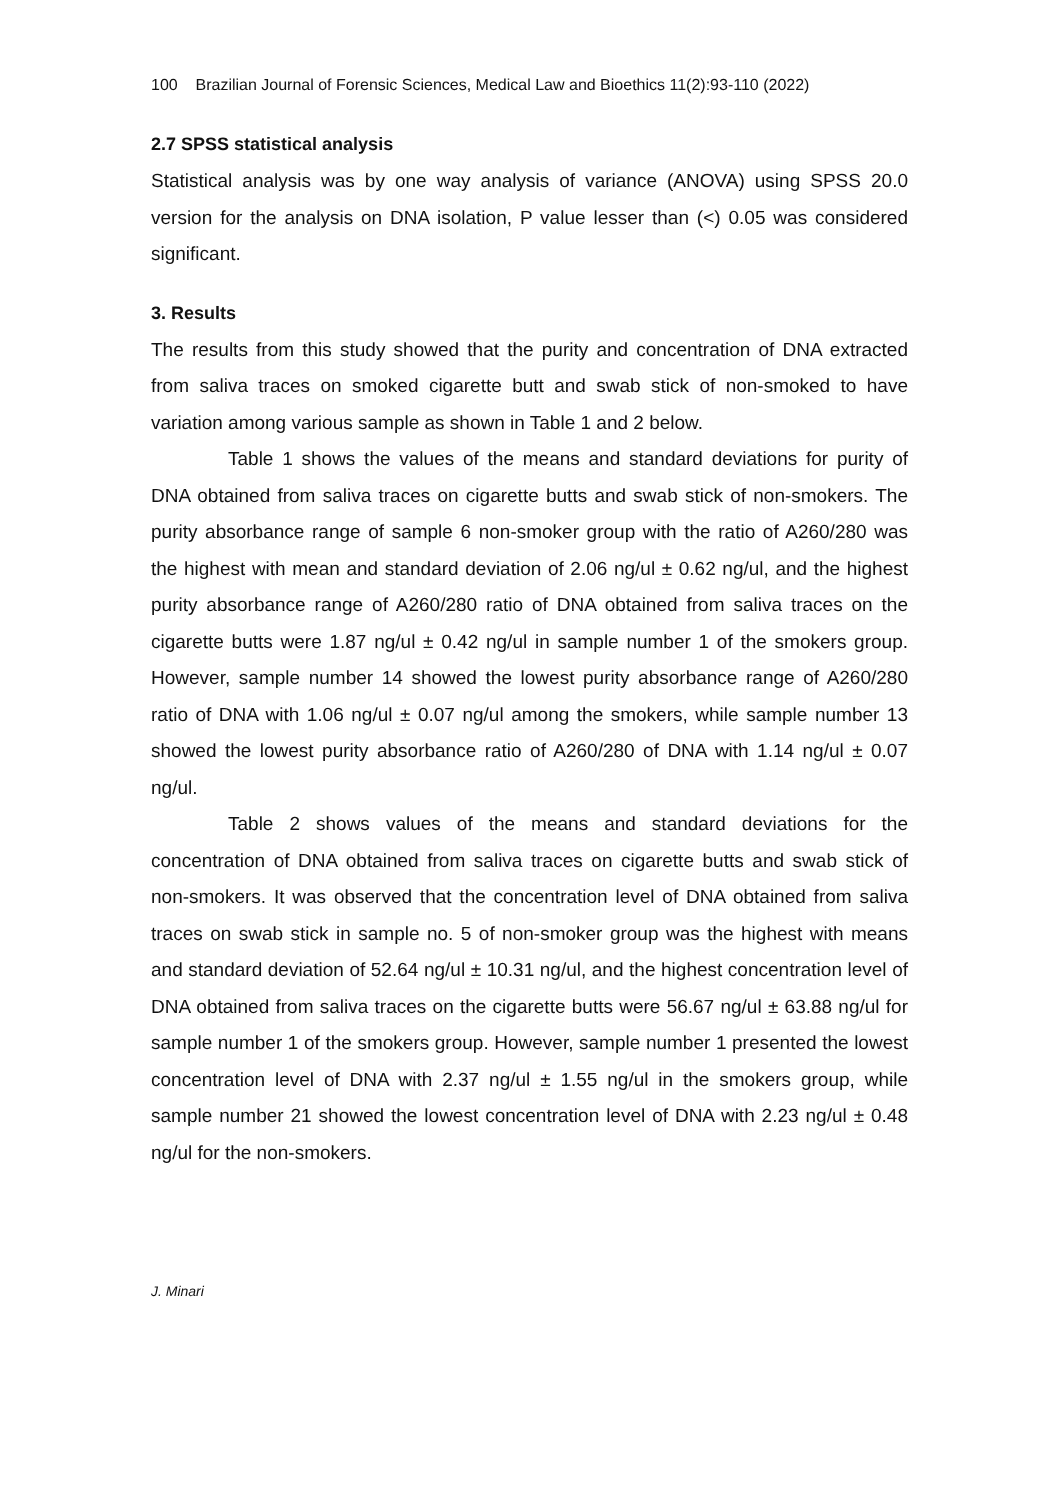100 Brazilian Journal of Forensic Sciences, Medical Law and Bioethics 11(2):93-110 (2022)
2.7 SPSS statistical analysis
Statistical analysis was by one way analysis of variance (ANOVA) using SPSS 20.0 version for the analysis on DNA isolation, P value lesser than (<) 0.05 was considered significant.
3. Results
The results from this study showed that the purity and concentration of DNA extracted from saliva traces on smoked cigarette butt and swab stick of non-smoked to have variation among various sample as shown in Table 1 and 2 below.
Table 1 shows the values of the means and standard deviations for purity of DNA obtained from saliva traces on cigarette butts and swab stick of non-smokers. The purity absorbance range of sample 6 non-smoker group with the ratio of A260/280 was the highest with mean and standard deviation of 2.06 ng/ul ± 0.62 ng/ul, and the highest purity absorbance range of A260/280 ratio of DNA obtained from saliva traces on the cigarette butts were 1.87 ng/ul ± 0.42 ng/ul in sample number 1 of the smokers group. However, sample number 14 showed the lowest purity absorbance range of A260/280 ratio of DNA with 1.06 ng/ul ± 0.07 ng/ul among the smokers, while sample number 13 showed the lowest purity absorbance ratio of A260/280 of DNA with 1.14 ng/ul ± 0.07 ng/ul.
Table 2 shows values of the means and standard deviations for the concentration of DNA obtained from saliva traces on cigarette butts and swab stick of non-smokers. It was observed that the concentration level of DNA obtained from saliva traces on swab stick in sample no. 5 of non-smoker group was the highest with means and standard deviation of 52.64 ng/ul ± 10.31 ng/ul, and the highest concentration level of DNA obtained from saliva traces on the cigarette butts were 56.67 ng/ul ± 63.88 ng/ul for sample number 1 of the smokers group. However, sample number 1 presented the lowest concentration level of DNA with 2.37 ng/ul ± 1.55 ng/ul in the smokers group, while sample number 21 showed the lowest concentration level of DNA with 2.23 ng/ul ± 0.48 ng/ul for the non-smokers.
J. Minari